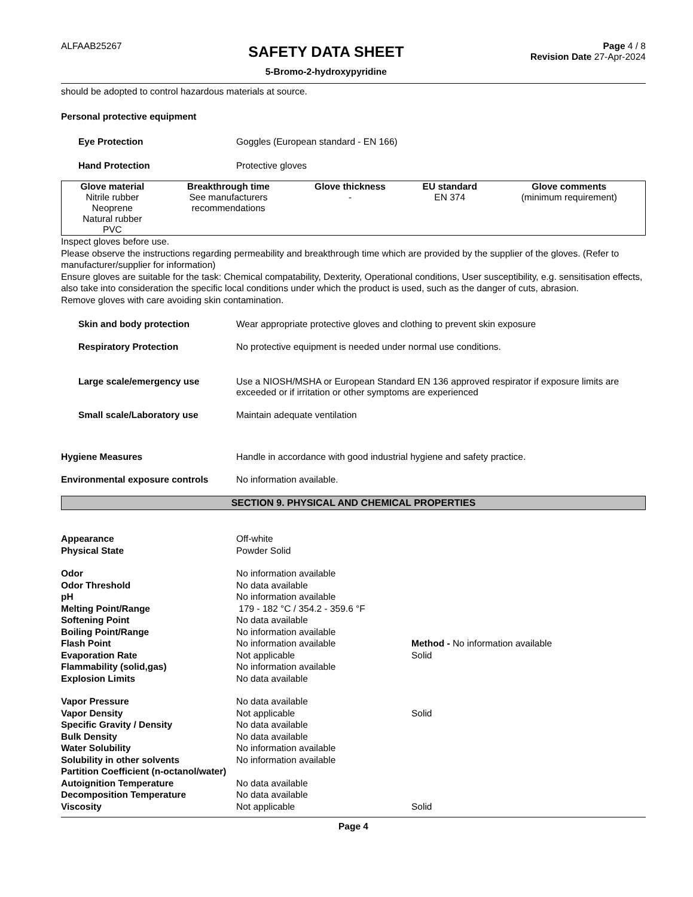ALFAAB25267
SAFETY DATA SHEET
5-Bromo-2-hydroxypyridine
Page 4 / 8
Revision Date 27-Apr-2024
should be adopted to control hazardous materials at source.
Personal protective equipment
Eye Protection Goggles (European standard - EN 166)
Hand Protection Protective gloves
| Glove material | Breakthrough time | Glove thickness | EU standard | Glove comments |
| --- | --- | --- | --- | --- |
| Nitrile rubber Neoprene Natural rubber PVC | See manufacturers recommendations | - | EN 374 | (minimum requirement) |
Inspect gloves before use.
Please observe the instructions regarding permeability and breakthrough time which are provided by the supplier of the gloves. (Refer to manufacturer/supplier for information)
Ensure gloves are suitable for the task: Chemical compatability, Dexterity, Operational conditions, User susceptibility, e.g. sensitisation effects, also take into consideration the specific local conditions under which the product is used, such as the danger of cuts, abrasion.
Remove gloves with care avoiding skin contamination.
Skin and body protection Wear appropriate protective gloves and clothing to prevent skin exposure
Respiratory Protection No protective equipment is needed under normal use conditions.
Large scale/emergency use Use a NIOSH/MSHA or European Standard EN 136 approved respirator if exposure limits are exceeded or if irritation or other symptoms are experienced
Small scale/Laboratory use Maintain adequate ventilation
Hygiene Measures Handle in accordance with good industrial hygiene and safety practice.
Environmental exposure controls No information available.
SECTION 9. PHYSICAL AND CHEMICAL PROPERTIES
Appearance Off-white
Physical State Powder Solid
Odor No information available
Odor Threshold No data available
pH No information available
Melting Point/Range 179 - 182 °C / 354.2 - 359.6 °F
Softening Point No data available
Boiling Point/Range No information available
Flash Point No information available Method - No information available
Evaporation Rate Not applicable Solid
Flammability (solid,gas) No information available
Explosion Limits No data available
Vapor Pressure No data available
Vapor Density Not applicable Solid
Specific Gravity / Density No data available
Bulk Density No data available
Water Solubility No information available
Solubility in other solvents No information available
Partition Coefficient (n-octanol/water)
Autoignition Temperature No data available
Decomposition Temperature No data available
Viscosity Not applicable Solid
Page 4